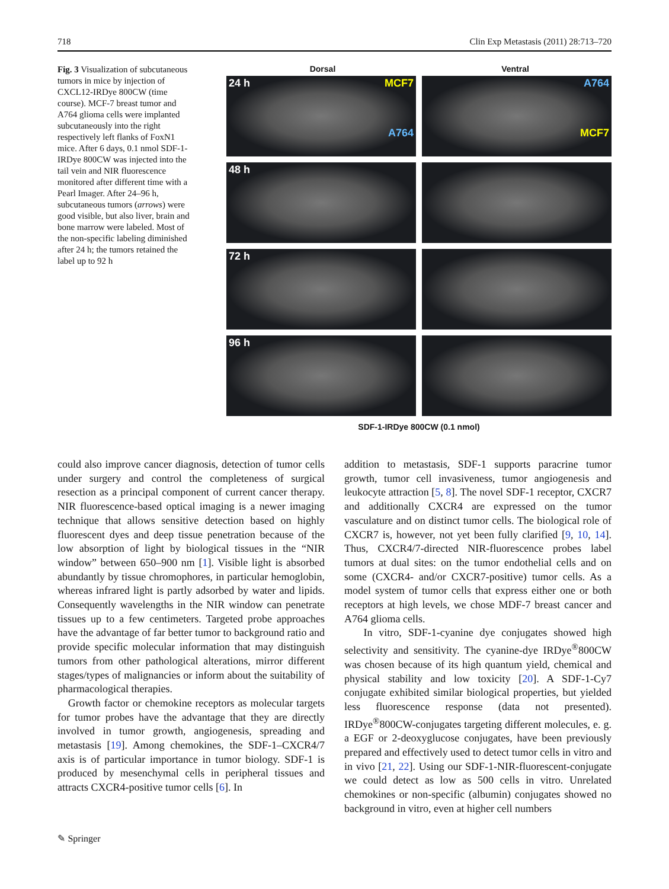718 Clin Exp Metastasis (2011) 28:713–720
Fig. 3 Visualization of subcutaneous tumors in mice by injection of CXCL12-IRDye 800CW (time course). MCF-7 breast tumor and A764 glioma cells were implanted subcutaneously into the right respectively left flanks of FoxN1 mice. After 6 days, 0.1 nmol SDF-1-IRDye 800CW was injected into the tail vein and NIR fluorescence monitored after different time with a Pearl Imager. After 24–96 h, subcutaneous tumors (arrows) were good visible, but also liver, brain and bone marrow were labeled. Most of the non-specific labeling diminished after 24 h; the tumors retained the label up to 92 h
Dorsal Ventral
24 h MCF7
A764
A764
MCF7
48 h
72 h
96 h
SDF-1-IRDye 800CW (0.1 nmol)
could also improve cancer diagnosis, detection of tumor cells under surgery and control the completeness of surgical resection as a principal component of current cancer therapy. NIR fluorescence-based optical imaging is a newer imaging technique that allows sensitive detection based on highly fluorescent dyes and deep tissue penetration because of the low absorption of light by biological tissues in the “NIR window” between 650–900 nm [1]. Visible light is absorbed abundantly by tissue chromophores, in particular hemoglobin, whereas infrared light is partly adsorbed by water and lipids. Consequently wavelengths in the NIR window can penetrate tissues up to a few centimeters. Targeted probe approaches have the advantage of far better tumor to background ratio and provide specific molecular information that may distinguish tumors from other pathological alterations, mirror different stages/types of malignancies or inform about the suitability of pharmacological therapies.
Growth factor or chemokine receptors as molecular targets for tumor probes have the advantage that they are directly involved in tumor growth, angiogenesis, spreading and metastasis [19]. Among chemokines, the SDF-1–CXCR4/7 axis is of particular importance in tumor biology. SDF-1 is produced by mesenchymal cells in peripheral tissues and attracts CXCR4-positive tumor cells [6]. In
addition to metastasis, SDF-1 supports paracrine tumor growth, tumor cell invasiveness, tumor angiogenesis and leukocyte attraction [5, 8]. The novel SDF-1 receptor, CXCR7 and additionally CXCR4 are expressed on the tumor vasculature and on distinct tumor cells. The biological role of CXCR7 is, however, not yet been fully clarified [9, 10, 14]. Thus, CXCR4/7-directed NIR-fluorescence probes label tumors at dual sites: on the tumor endothelial cells and on some (CXCR4- and/or CXCR7-positive) tumor cells. As a model system of tumor cells that express either one or both receptors at high levels, we chose MDF-7 breast cancer and A764 glioma cells.
In vitro, SDF-1-cyanine dye conjugates showed high selectivity and sensitivity. The cyanine-dye IRDye<sup>®</sup>800CW was chosen because of its high quantum yield, chemical and physical stability and low toxicity [20]. A SDF-1-Cy7 conjugate exhibited similar biological properties, but yielded less fluorescence response (data not presented). IRDye<sup>®</sup>800CW-conjugates targeting different molecules, e. g. a EGF or 2-deoxyglucose conjugates, have been previously prepared and effectively used to detect tumor cells in vitro and in vivo [21, 22]. Using our SDF-1-NIR-fluorescent-conjugate we could detect as low as 500 cells in vitro. Unrelated chemokines or non-specific (albumin) conjugates showed no background in vitro, even at higher cell numbers
✎ Springer